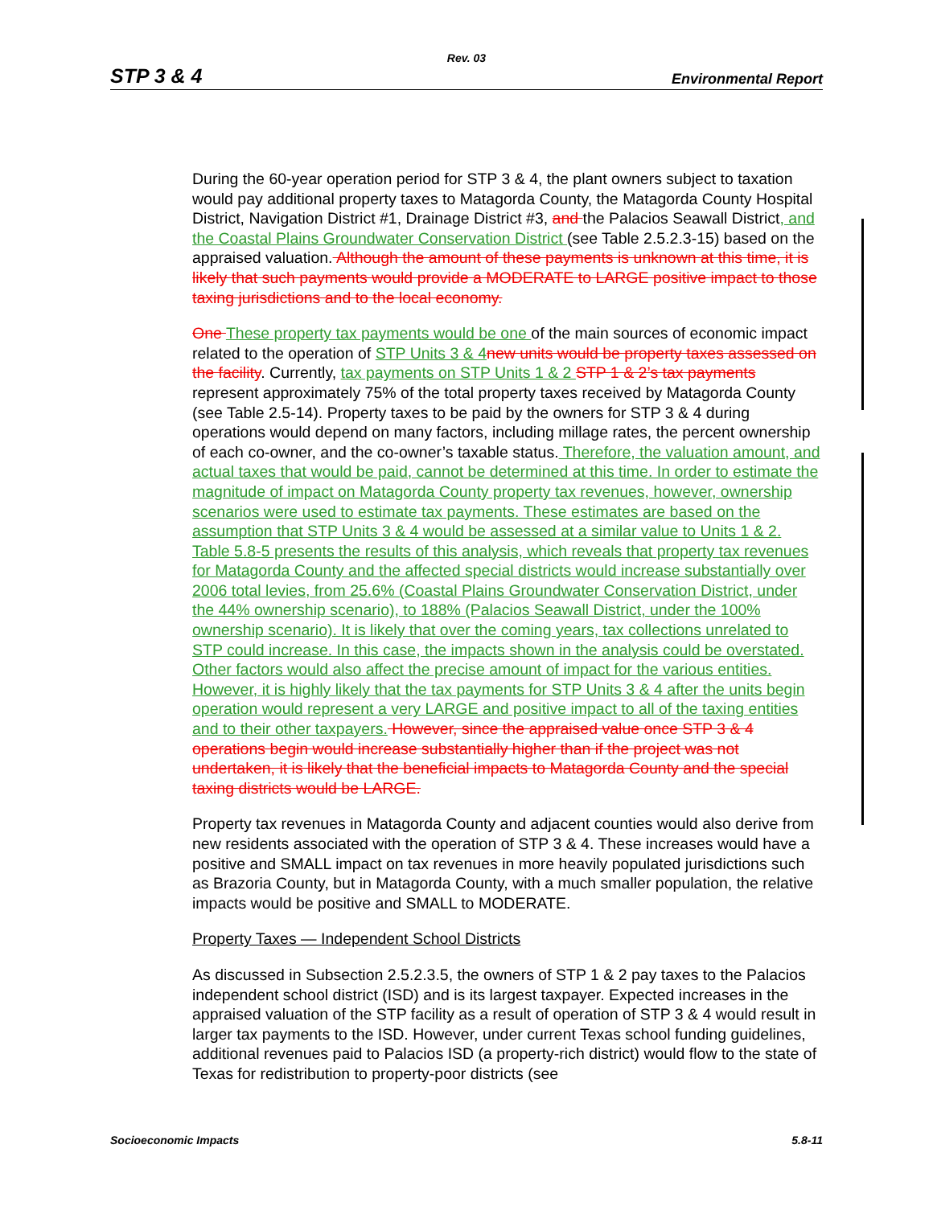Rev. 03
STP 3 & 4 Environmental Report
During the 60-year operation period for STP 3 & 4, the plant owners subject to taxation would pay additional property taxes to Matagorda County, the Matagorda County Hospital District, Navigation District #1, Drainage District #3, and the Palacios Seawall District, and the Coastal Plains Groundwater Conservation District (see Table 2.5.2.3-15) based on the appraised valuation. Although the amount of these payments is unknown at this time, it is likely that such payments would provide a MODERATE to LARGE positive impact to those taxing jurisdictions and to the local economy.
One These property tax payments would be one of the main sources of economic impact related to the operation of STP Units 3 & 4 new units would be property taxes assessed on the facility. Currently, tax payments on STP Units 1 & 2 STP 1 & 2’s tax payments represent approximately 75% of the total property taxes received by Matagorda County (see Table 2.5-14). Property taxes to be paid by the owners for STP 3 & 4 during operations would depend on many factors, including millage rates, the percent ownership of each co-owner, and the co-owner’s taxable status. Therefore, the valuation amount, and actual taxes that would be paid, cannot be determined at this time. In order to estimate the magnitude of impact on Matagorda County property tax revenues, however, ownership scenarios were used to estimate tax payments. These estimates are based on the assumption that STP Units 3 & 4 would be assessed at a similar value to Units 1 & 2. Table 5.8-5 presents the results of this analysis, which reveals that property tax revenues for Matagorda County and the affected special districts would increase substantially over 2006 total levies, from 25.6% (Coastal Plains Groundwater Conservation District, under the 44% ownership scenario), to 188% (Palacios Seawall District, under the 100% ownership scenario). It is likely that over the coming years, tax collections unrelated to STP could increase. In this case, the impacts shown in the analysis could be overstated. Other factors would also affect the precise amount of impact for the various entities. However, it is highly likely that the tax payments for STP Units 3 & 4 after the units begin operation would represent a very LARGE and positive impact to all of the taxing entities and to their other taxpayers. However, since the appraised value once STP 3 & 4 operations begin would increase substantially higher than if the project was not undertaken, it is likely that the beneficial impacts to Matagorda County and the special taxing districts would be LARGE.
Property tax revenues in Matagorda County and adjacent counties would also derive from new residents associated with the operation of STP 3 & 4. These increases would have a positive and SMALL impact on tax revenues in more heavily populated jurisdictions such as Brazoria County, but in Matagorda County, with a much smaller population, the relative impacts would be positive and SMALL to MODERATE.
Property Taxes — Independent School Districts
As discussed in Subsection 2.5.2.3.5, the owners of STP 1 & 2 pay taxes to the Palacios independent school district (ISD) and is its largest taxpayer. Expected increases in the appraised valuation of the STP facility as a result of operation of STP 3 & 4 would result in larger tax payments to the ISD. However, under current Texas school funding guidelines, additional revenues paid to Palacios ISD (a property-rich district) would flow to the state of Texas for redistribution to property-poor districts (see
Socioeconomic Impacts 5.8-11